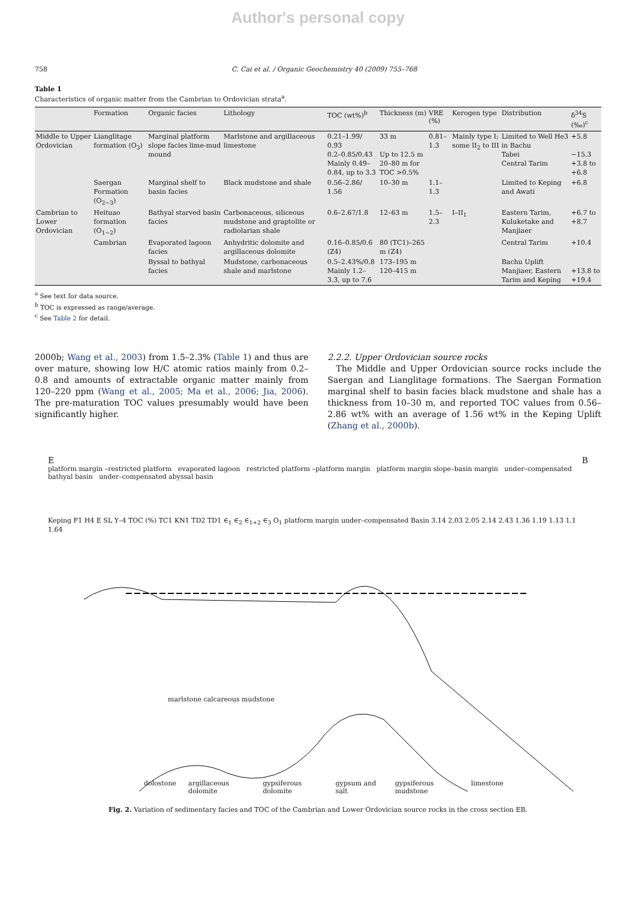Author's personal copy
758 C. Cai et al. / Organic Geochemistry 40 (2009) 755–768
Table 1
Characteristics of organic matter from the Cambrian to Ordovician strata<sup>a</sup>.
| | Formation | Organic facies | Lithology | TOC (wt%)<sup>b</sup> | Thickness (m) | VRE (%) | Kerogen type | Distribution | δ<sup>34</sup>S (‰)<sup>c</sup> |
| --- | --- | --- | --- | --- | --- | --- | --- | --- | --- |
| Middle to Upper Ordovician | Lianglitage formation (O<sub>3</sub>) | Marginal platform slope facies lime-mud mound | Marlstone and argillaceous limestone | 0.21–1.99/ 0.93 0.2–0.85/0.43 Mainly 0.49–0.84, up to 3.3 | 33 m Up to 12.5 m 20–80 m for TOC >0.5% | 0.81–1.3 | Mainly type I; some II<sub>2</sub> to III | Limited to Well He3 in Bachu Tabei Central Tarim | +5.8 −15.3 +3.8 to +6.8 |
| | Saergan Formation (O<sub>2−3</sub>) | Marginal shelf to basin facies | Black mudstone and shale | 0.56–2.86/ 1.56 | 10–30 m | 1.1–1.3 | | Limited to Keping and Awati | +6.8 |
| Cambrian to Lower Ordovician | Heituao formation (O<sub>1−2</sub>) | Bathyal starved basin facies | Carbonaceous, siliceous mudstone and graptolite or radiolarian shale | 0.6–2.67/1.8 | 12–63 m | 1.5–2.3 | I–II<sub>1</sub> | Eastern Tarim, Kuluketake and Manjiaer | +6.7 to +8.7 |
| | Cambrian | Evaporated lagoon facies | Anhydritic dolomite and argillaceous dolomite | 0.16–0.85/0.6 (Z4) | 80 (TC1)–265 m (Z4) | | | Central Tarim | +10.4 |
| | | Byssal to bathyal facies | Mudstone, carbonaceous shale and marlstone | 0.5–2.43%/0.8 Mainly 1.2–3.3, up to 7.6 | 173–195 m 120–415 m | | | Bachu Uplift Manjiaer, Eastern Tarim and Keping | +13.8 to +19.4 |
<sup>a</sup> See text for data source.
<sup>b</sup> TOC is expressed as range/average.
<sup>c</sup> See Table 2 for detail.
2000b; Wang et al., 2003) from 1.5–2.3% (Table 1) and thus are over mature, showing low H/C atomic ratios mainly from 0.2–0.8 and amounts of extractable organic matter mainly from 120–220 ppm (Wang et al., 2005; Ma et al., 2006; Jia, 2006). The pre-maturation TOC values presumably would have been significantly higher.
2.2.2. Upper Ordovician source rocks
The Middle and Upper Ordovician source rocks include the Saergan and Lianglitage formations. The Saergan Formation marginal shelf to basin facies black mudstone and shale has a thickness from 10–30 m, and reported TOC values from 0.56–2.86 wt% with an average of 1.56 wt% in the Keping Uplift (Zhang et al., 2000b).
E B
platform margin –restricted platform evaporated lagoon restricted platform –platform margin platform margin slope–basin margin under–compensated bathyal basin under–compensated abyssal basin
Keping F1 H4 E SL Y–4 TOC (%) TC1 KN1 TD2 TD1 ∈<sub>1</sub> ∈<sub>2</sub> ∈<sub>1+2</sub> ∈<sub>3</sub> O<sub>1</sub> platform margin under–compensated Basin 3.14 2.03 2.05 2.14 2.43 1.36 1.19 1.13 1.1 1.64
marlstone calcareous mudstone
dolostone argillaceous dolomite gypsiferous dolomite gypsum and salt gypsiferous mudstone limestone
Fig. 2. Variation of sedimentary facies and TOC of the Cambrian and Lower Ordovician source rocks in the cross section EB.